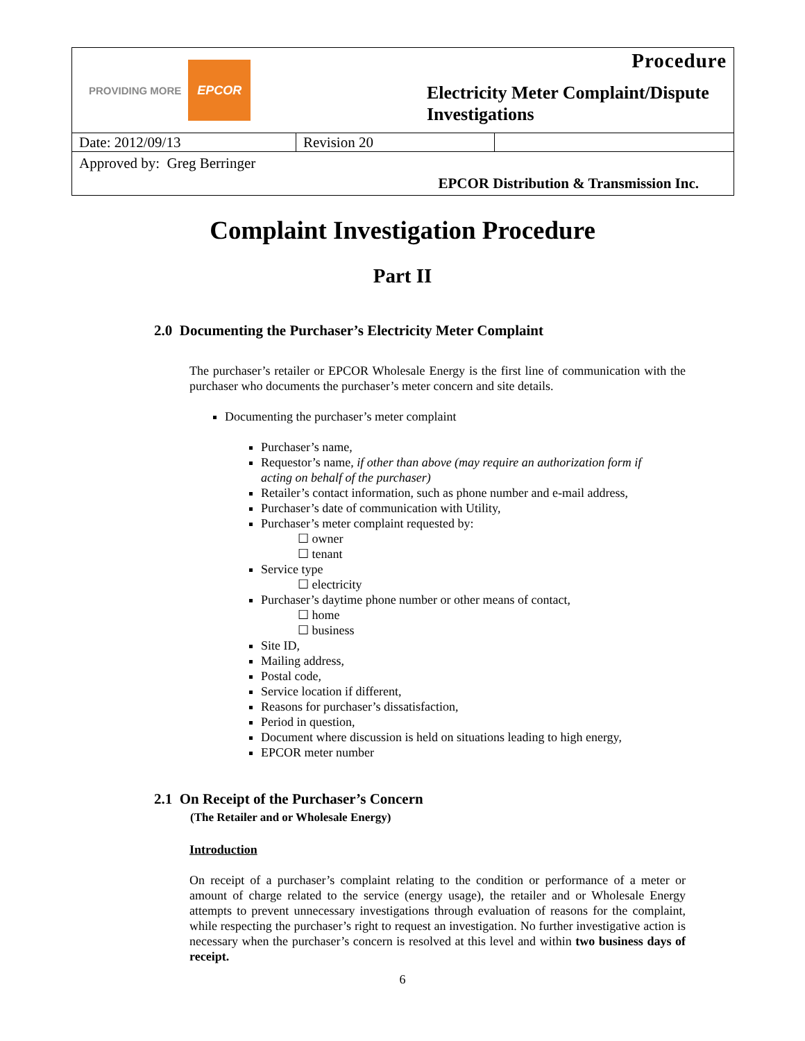PROVIDING MORE EPCOR
Procedure
Electricity Meter Complaint/Dispute
Investigations
| Date: 2012/09/13 | Revision 20 | |
Approved by: Greg Berringer
EPCOR Distribution & Transmission Inc.
Complaint Investigation Procedure
Part II
2.0 Documenting the Purchaser’s Electricity Meter Complaint
The purchaser’s retailer or EPCOR Wholesale Energy is the first line of communication with the purchaser who documents the purchaser’s meter concern and site details.
Documenting the purchaser’s meter complaint
Purchaser’s name,
Requestor’s name, if other than above (may require an authorization form if acting on behalf of the purchaser)
Retailer’s contact information, such as phone number and e-mail address,
Purchaser’s date of communication with Utility,
Purchaser’s meter complaint requested by:
☐ owner
☐ tenant
Service type
☐ electricity
Purchaser’s daytime phone number or other means of contact,
☐ home
☐ business
Site ID,
Mailing address,
Postal code,
Service location if different,
Reasons for purchaser’s dissatisfaction,
Period in question,
Document where discussion is held on situations leading to high energy,
EPCOR meter number
2.1 On Receipt of the Purchaser’s Concern
(The Retailer and or Wholesale Energy)
Introduction
On receipt of a purchaser’s complaint relating to the condition or performance of a meter or amount of charge related to the service (energy usage), the retailer and or Wholesale Energy attempts to prevent unnecessary investigations through evaluation of reasons for the complaint, while respecting the purchaser’s right to request an investigation. No further investigative action is necessary when the purchaser’s concern is resolved at this level and within two business days of receipt.
6